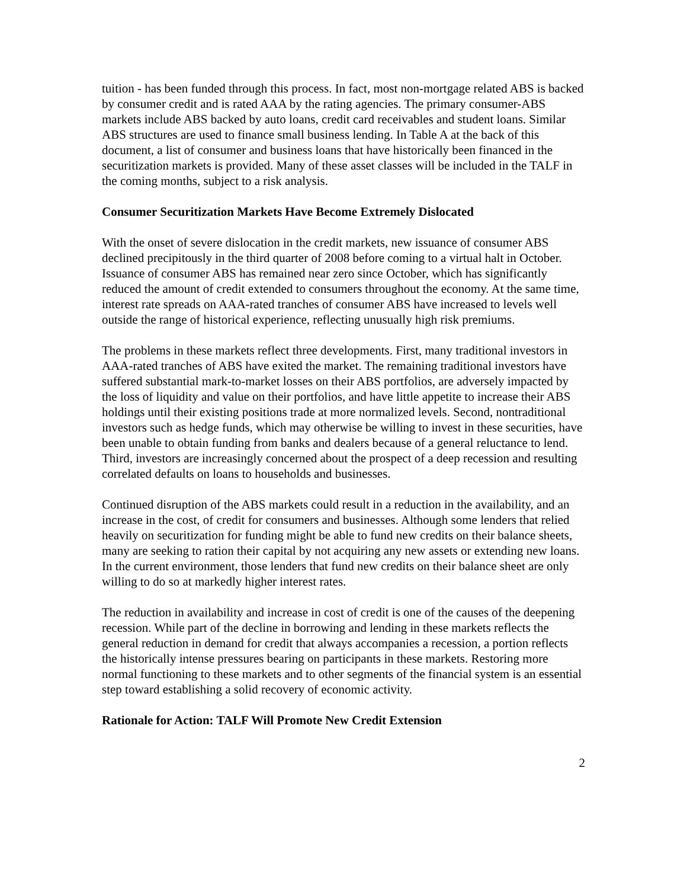tuition - has been funded through this process. In fact, most non-mortgage related ABS is backed by consumer credit and is rated AAA by the rating agencies. The primary consumer-ABS markets include ABS backed by auto loans, credit card receivables and student loans. Similar ABS structures are used to finance small business lending. In Table A at the back of this document, a list of consumer and business loans that have historically been financed in the securitization markets is provided. Many of these asset classes will be included in the TALF in the coming months, subject to a risk analysis.
Consumer Securitization Markets Have Become Extremely Dislocated
With the onset of severe dislocation in the credit markets, new issuance of consumer ABS declined precipitously in the third quarter of 2008 before coming to a virtual halt in October. Issuance of consumer ABS has remained near zero since October, which has significantly reduced the amount of credit extended to consumers throughout the economy. At the same time, interest rate spreads on AAA-rated tranches of consumer ABS have increased to levels well outside the range of historical experience, reflecting unusually high risk premiums.
The problems in these markets reflect three developments. First, many traditional investors in AAA-rated tranches of ABS have exited the market. The remaining traditional investors have suffered substantial mark-to-market losses on their ABS portfolios, are adversely impacted by the loss of liquidity and value on their portfolios, and have little appetite to increase their ABS holdings until their existing positions trade at more normalized levels. Second, nontraditional investors such as hedge funds, which may otherwise be willing to invest in these securities, have been unable to obtain funding from banks and dealers because of a general reluctance to lend. Third, investors are increasingly concerned about the prospect of a deep recession and resulting correlated defaults on loans to households and businesses.
Continued disruption of the ABS markets could result in a reduction in the availability, and an increase in the cost, of credit for consumers and businesses. Although some lenders that relied heavily on securitization for funding might be able to fund new credits on their balance sheets, many are seeking to ration their capital by not acquiring any new assets or extending new loans. In the current environment, those lenders that fund new credits on their balance sheet are only willing to do so at markedly higher interest rates.
The reduction in availability and increase in cost of credit is one of the causes of the deepening recession. While part of the decline in borrowing and lending in these markets reflects the general reduction in demand for credit that always accompanies a recession, a portion reflects the historically intense pressures bearing on participants in these markets. Restoring more normal functioning to these markets and to other segments of the financial system is an essential step toward establishing a solid recovery of economic activity.
Rationale for Action: TALF Will Promote New Credit Extension
2